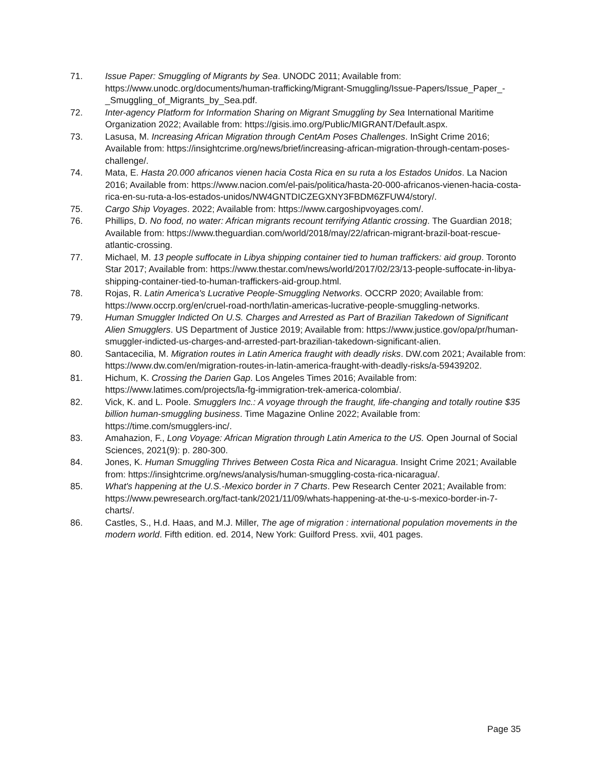71. Issue Paper: Smuggling of Migrants by Sea. UNODC 2011; Available from: https://www.unodc.org/documents/human-trafficking/Migrant-Smuggling/Issue-Papers/Issue_Paper_-_Smuggling_of_Migrants_by_Sea.pdf.
72. Inter-agency Platform for Information Sharing on Migrant Smuggling by Sea International Maritime Organization 2022; Available from: https://gisis.imo.org/Public/MIGRANT/Default.aspx.
73. Lasusa, M. Increasing African Migration through CentAm Poses Challenges. InSight Crime 2016; Available from: https://insightcrime.org/news/brief/increasing-african-migration-through-centam-poses-challenge/.
74. Mata, E. Hasta 20.000 africanos vienen hacia Costa Rica en su ruta a los Estados Unidos. La Nacion 2016; Available from: https://www.nacion.com/el-pais/politica/hasta-20-000-africanos-vienen-hacia-costa-rica-en-su-ruta-a-los-estados-unidos/NW4GNTDICZEGXNY3FBDM6ZFUW4/story/.
75. Cargo Ship Voyages. 2022; Available from: https://www.cargoshipvoyages.com/.
76. Phillips, D. No food, no water: African migrants recount terrifying Atlantic crossing. The Guardian 2018; Available from: https://www.theguardian.com/world/2018/may/22/african-migrant-brazil-boat-rescue-atlantic-crossing.
77. Michael, M. 13 people suffocate in Libya shipping container tied to human traffickers: aid group. Toronto Star 2017; Available from: https://www.thestar.com/news/world/2017/02/23/13-people-suffocate-in-libya-shipping-container-tied-to-human-traffickers-aid-group.html.
78. Rojas, R. Latin America's Lucrative People-Smuggling Networks. OCCRP 2020; Available from: https://www.occrp.org/en/cruel-road-north/latin-americas-lucrative-people-smuggling-networks.
79. Human Smuggler Indicted On U.S. Charges and Arrested as Part of Brazilian Takedown of Significant Alien Smugglers. US Department of Justice 2019; Available from: https://www.justice.gov/opa/pr/human-smuggler-indicted-us-charges-and-arrested-part-brazilian-takedown-significant-alien.
80. Santacecilia, M. Migration routes in Latin America fraught with deadly risks. DW.com 2021; Available from: https://www.dw.com/en/migration-routes-in-latin-america-fraught-with-deadly-risks/a-59439202.
81. Hichum, K. Crossing the Darien Gap. Los Angeles Times 2016; Available from: https://www.latimes.com/projects/la-fg-immigration-trek-america-colombia/.
82. Vick, K. and L. Poole. Smugglers Inc.: A voyage through the fraught, life-changing and totally routine $35 billion human-smuggling business. Time Magazine Online 2022; Available from: https://time.com/smugglers-inc/.
83. Amahazion, F., Long Voyage: African Migration through Latin America to the US. Open Journal of Social Sciences, 2021(9): p. 280-300.
84. Jones, K. Human Smuggling Thrives Between Costa Rica and Nicaragua. Insight Crime 2021; Available from: https://insightcrime.org/news/analysis/human-smuggling-costa-rica-nicaragua/.
85. What's happening at the U.S.-Mexico border in 7 Charts. Pew Research Center 2021; Available from: https://www.pewresearch.org/fact-tank/2021/11/09/whats-happening-at-the-u-s-mexico-border-in-7-charts/.
86. Castles, S., H.d. Haas, and M.J. Miller, The age of migration : international population movements in the modern world. Fifth edition. ed. 2014, New York: Guilford Press. xvii, 401 pages.
Page 35